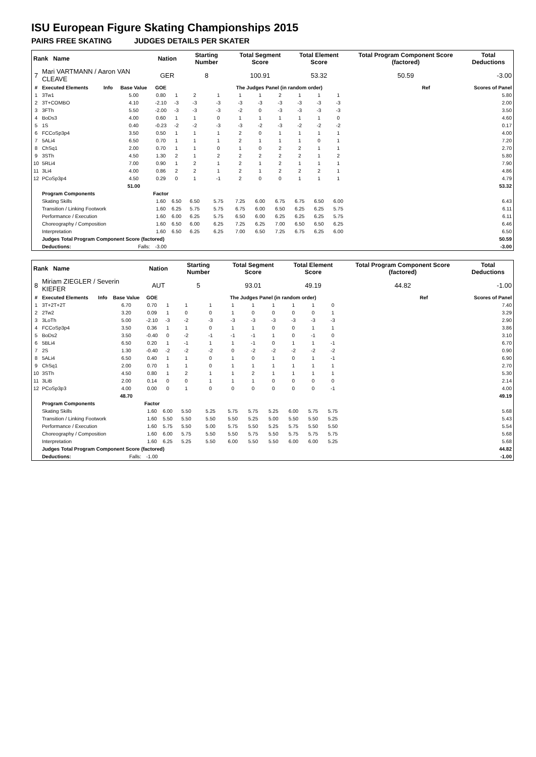ISU European Figure Skating Championships 2015
PAIRS FREE SKATING JUDGES DETAILS PER SKATER
| Rank Name | | | | Nation | | Starting Number | | Total Segment Score | | | Total Element Score | | | Total Program Component Score (factored) | | | Total Deductions |
| --- | --- | --- | --- | --- | --- | --- | --- | --- | --- | --- | --- | --- | --- | --- | --- | --- | --- |
| 7 | Mari VARTMANN / Aaron VAN CLEAVE | | | GER | | 8 | | 100.91 | | | 53.32 | | | 50.59 | | | -3.00 |
| # | Executed Elements | Info | Base Value | GOE | The Judges Panel (in random order) | | | | | | | | | | | Ref | Scores of Panel |
| 1 | 3Tw1 | | 5.00 | 0.80 | 1 | 2 | 1 | 1 | 1 | 2 | 1 | 1 | 1 | | | | 5.80 |
| 2 | 3T+COMBO | | 4.10 | -2.10 | -3 | -3 | -3 | -3 | -3 | -3 | -3 | -3 | -3 | | | | 2.00 |
| 3 | 3FTh | | 5.50 | -2.00 | -3 | -3 | -3 | -2 | 0 | -3 | -3 | -3 | -3 | | | | 3.50 |
| 4 | BoDs3 | | 4.00 | 0.60 | 1 | 1 | 0 | 1 | 1 | 1 | 1 | 1 | 0 | | | | 4.60 |
| 5 | 1S | | 0.40 | -0.23 | -2 | -2 | -3 | -3 | -2 | -3 | -2 | -2 | -2 | | | | 0.17 |
| 6 | FCCoSp3p4 | | 3.50 | 0.50 | 1 | 1 | 1 | 2 | 0 | 1 | 1 | 1 | 1 | | | | 4.00 |
| 7 | 5ALi4 | | 6.50 | 0.70 | 1 | 1 | 1 | 2 | 1 | 1 | 1 | 0 | 1 | | | | 7.20 |
| 8 | ChSq1 | | 2.00 | 0.70 | 1 | 1 | 0 | 1 | 0 | 2 | 2 | 1 | 1 | | | | 2.70 |
| 9 | 3STh | | 4.50 | 1.30 | 2 | 1 | 2 | 2 | 2 | 2 | 2 | 1 | 2 | | | | 5.80 |
| 10 | 5RLi4 | | 7.00 | 0.90 | 1 | 2 | 1 | 2 | 1 | 2 | 1 | 1 | 1 | | | | 7.90 |
| 11 | 3Li4 | | 4.00 | 0.86 | 2 | 2 | 1 | 2 | 1 | 2 | 2 | 2 | 1 | | | | 4.86 |
| 12 | PCoSp3p4 | | 4.50 | 0.29 | 0 | 1 | -1 | 2 | 0 | 0 | 1 | 1 | 1 | | | | 4.79 |
| | | | 51.00 | | | | | | | | | | | | | | 53.32 |
| | Program Components | | | Factor | | | | | | | | | | | | | |
| | Skating Skills | | | 1.60 | 6.50 | 6.50 | 5.75 | 7.25 | 6.00 | 6.75 | 6.75 | 6.50 | 6.00 | | | | 6.43 |
| | Transition / Linking Footwork | | | 1.60 | 6.25 | 5.75 | 5.75 | 6.75 | 6.00 | 6.50 | 6.25 | 6.25 | 5.75 | | | | 6.11 |
| | Performance / Execution | | | 1.60 | 6.00 | 6.25 | 5.75 | 6.50 | 6.00 | 6.25 | 6.25 | 6.25 | 5.75 | | | | 6.11 |
| | Choreography / Composition | | | 1.60 | 6.50 | 6.00 | 6.25 | 7.25 | 6.25 | 7.00 | 6.50 | 6.50 | 6.25 | | | | 6.46 |
| | Interpretation | | | 1.60 | 6.50 | 6.25 | 6.25 | 7.00 | 6.50 | 7.25 | 6.75 | 6.25 | 6.00 | | | | 6.50 |
| | Judges Total Program Component Score (factored) | | | | | | | | | | | | | | | | 50.59 |
| | Deductions: | | Falls: | -3.00 | | | | | | | | | | | | | -3.00 |
| Rank Name | | | | Nation | | Starting Number | | Total Segment Score | | | Total Element Score | | | Total Program Component Score (factored) | | | Total Deductions |
| --- | --- | --- | --- | --- | --- | --- | --- | --- | --- | --- | --- | --- | --- | --- | --- | --- | --- |
| 8 | Miriam ZIEGLER / Severin KIEFER | | | AUT | | 5 | | 93.01 | | | 49.19 | | | 44.82 | | | -1.00 |
| # | Executed Elements | Info | Base Value | GOE | The Judges Panel (in random order) | | | | | | | | | | | Ref | Scores of Panel |
| 1 | 3T+2T+2T | | 6.70 | 0.70 | 1 | 1 | 1 | 1 | 1 | 1 | 1 | 1 | 0 | | | | 7.40 |
| 2 | 2Tw2 | | 3.20 | 0.09 | 1 | 0 | 0 | 1 | 0 | 0 | 0 | 0 | 1 | | | | 3.29 |
| 3 | 3LoTh | | 5.00 | -2.10 | -3 | -2 | -3 | -3 | -3 | -3 | -3 | -3 | -3 | | | | 2.90 |
| 4 | FCCoSp3p4 | | 3.50 | 0.36 | 1 | 1 | 0 | 1 | 1 | 0 | 0 | 1 | 1 | | | | 3.86 |
| 5 | BoDs2 | | 3.50 | -0.40 | 0 | -2 | -1 | -1 | -1 | 1 | 0 | -1 | 0 | | | | 3.10 |
| 6 | 5BLi4 | | 6.50 | 0.20 | 1 | -1 | 1 | 1 | -1 | 0 | 1 | 1 | -1 | | | | 6.70 |
| 7 | 2S | | 1.30 | -0.40 | -2 | -2 | -2 | 0 | -2 | -2 | -2 | -2 | -2 | | | | 0.90 |
| 8 | 5ALi4 | | 6.50 | 0.40 | 1 | 1 | 0 | 1 | 0 | 1 | 0 | 1 | -1 | | | | 6.90 |
| 9 | ChSq1 | | 2.00 | 0.70 | 1 | 1 | 0 | 1 | 1 | 1 | 1 | 1 | 1 | | | | 2.70 |
| 10 | 3STh | | 4.50 | 0.80 | 1 | 2 | 1 | 1 | 2 | 1 | 1 | 1 | 1 | | | | 5.30 |
| 11 | 3LiB | | 2.00 | 0.14 | 0 | 0 | 1 | 1 | 1 | 0 | 0 | 0 | 0 | | | | 2.14 |
| 12 | PCoSp3p3 | | 4.00 | 0.00 | 0 | 1 | 0 | 0 | 0 | 0 | 0 | 0 | -1 | | | | 4.00 |
| | | | 48.70 | | | | | | | | | | | | | | 49.19 |
| | Program Components | | | Factor | | | | | | | | | | | | | |
| | Skating Skills | | | 1.60 | 6.00 | 5.50 | 5.25 | 5.75 | 5.75 | 5.25 | 6.00 | 5.75 | 5.75 | | | | 5.68 |
| | Transition / Linking Footwork | | | 1.60 | 5.50 | 5.50 | 5.50 | 5.50 | 5.25 | 5.00 | 5.50 | 5.50 | 5.25 | | | | 5.43 |
| | Performance / Execution | | | 1.60 | 5.75 | 5.50 | 5.00 | 5.75 | 5.50 | 5.25 | 5.75 | 5.50 | 5.50 | | | | 5.54 |
| | Choreography / Composition | | | 1.60 | 6.00 | 5.75 | 5.50 | 5.50 | 5.75 | 5.50 | 5.75 | 5.75 | 5.75 | | | | 5.68 |
| | Interpretation | | | 1.60 | 6.25 | 5.25 | 5.50 | 6.00 | 5.50 | 5.50 | 6.00 | 6.00 | 5.25 | | | | 5.68 |
| | Judges Total Program Component Score (factored) | | | | | | | | | | | | | | | | 44.82 |
| | Deductions: | | Falls: | -1.00 | | | | | | | | | | | | | -1.00 |